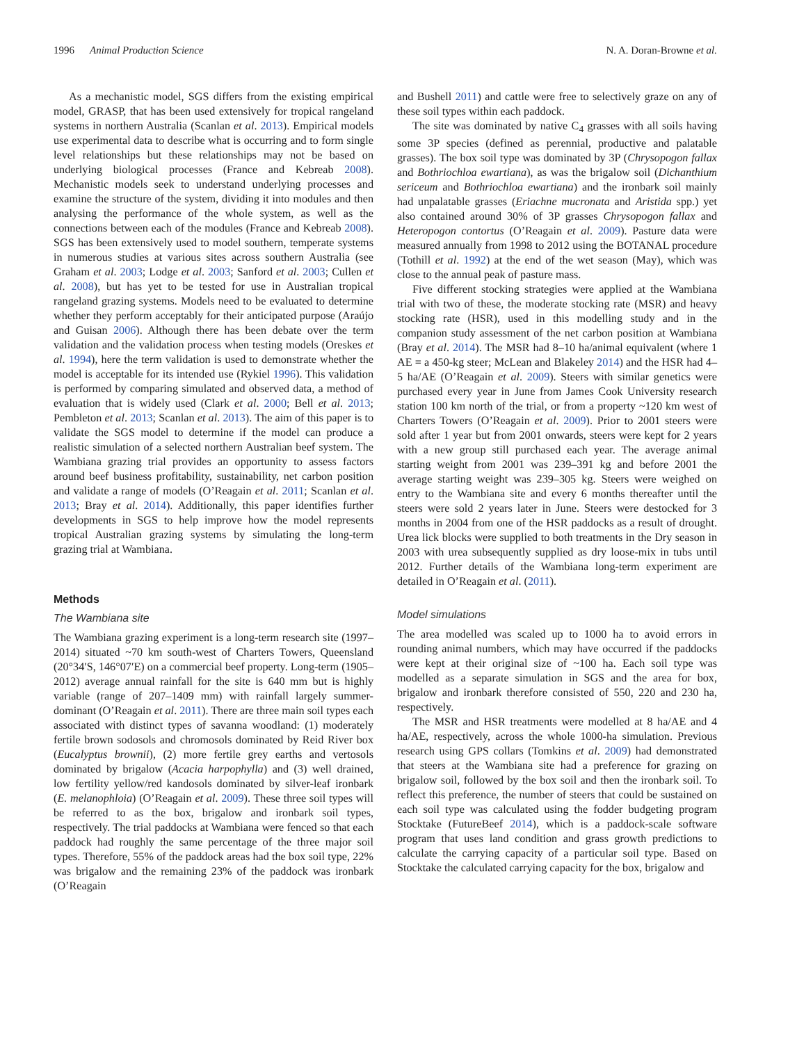1996 Animal Production Science N. A. Doran-Browne et al.
As a mechanistic model, SGS differs from the existing empirical model, GRASP, that has been used extensively for tropical rangeland systems in northern Australia (Scanlan et al. 2013). Empirical models use experimental data to describe what is occurring and to form single level relationships but these relationships may not be based on underlying biological processes (France and Kebreab 2008). Mechanistic models seek to understand underlying processes and examine the structure of the system, dividing it into modules and then analysing the performance of the whole system, as well as the connections between each of the modules (France and Kebreab 2008). SGS has been extensively used to model southern, temperate systems in numerous studies at various sites across southern Australia (see Graham et al. 2003; Lodge et al. 2003; Sanford et al. 2003; Cullen et al. 2008), but has yet to be tested for use in Australian tropical rangeland grazing systems. Models need to be evaluated to determine whether they perform acceptably for their anticipated purpose (Araújo and Guisan 2006). Although there has been debate over the term validation and the validation process when testing models (Oreskes et al. 1994), here the term validation is used to demonstrate whether the model is acceptable for its intended use (Rykiel 1996). This validation is performed by comparing simulated and observed data, a method of evaluation that is widely used (Clark et al. 2000; Bell et al. 2013; Pembleton et al. 2013; Scanlan et al. 2013). The aim of this paper is to validate the SGS model to determine if the model can produce a realistic simulation of a selected northern Australian beef system. The Wambiana grazing trial provides an opportunity to assess factors around beef business profitability, sustainability, net carbon position and validate a range of models (O’Reagain et al. 2011; Scanlan et al. 2013; Bray et al. 2014). Additionally, this paper identifies further developments in SGS to help improve how the model represents tropical Australian grazing systems by simulating the long-term grazing trial at Wambiana.
Methods
The Wambiana site
The Wambiana grazing experiment is a long-term research site (1997–2014) situated ~70 km south-west of Charters Towers, Queensland (20°34′S, 146°07′E) on a commercial beef property. Long-term (1905–2012) average annual rainfall for the site is 640 mm but is highly variable (range of 207–1409 mm) with rainfall largely summer-dominant (O’Reagain et al. 2011). There are three main soil types each associated with distinct types of savanna woodland: (1) moderately fertile brown sodosols and chromosols dominated by Reid River box (Eucalyptus brownii), (2) more fertile grey earths and vertosols dominated by brigalow (Acacia harpophylla) and (3) well drained, low fertility yellow/red kandosols dominated by silver-leaf ironbark (E. melanophloia) (O’Reagain et al. 2009). These three soil types will be referred to as the box, brigalow and ironbark soil types, respectively. The trial paddocks at Wambiana were fenced so that each paddock had roughly the same percentage of the three major soil types. Therefore, 55% of the paddock areas had the box soil type, 22% was brigalow and the remaining 23% of the paddock was ironbark (O’Reagain
and Bushell 2011) and cattle were free to selectively graze on any of these soil types within each paddock.
The site was dominated by native C<sub>4</sub> grasses with all soils having some 3P species (defined as perennial, productive and palatable grasses). The box soil type was dominated by 3P (Chrysopogon fallax and Bothriochloa ewartiana), as was the brigalow soil (Dichanthium sericeum and Bothriochloa ewartiana) and the ironbark soil mainly had unpalatable grasses (Eriachne mucronata and Aristida spp.) yet also contained around 30% of 3P grasses Chrysopogon fallax and Heteropogon contortus (O’Reagain et al. 2009). Pasture data were measured annually from 1998 to 2012 using the BOTANAL procedure (Tothill et al. 1992) at the end of the wet season (May), which was close to the annual peak of pasture mass.
Five different stocking strategies were applied at the Wambiana trial with two of these, the moderate stocking rate (MSR) and heavy stocking rate (HSR), used in this modelling study and in the companion study assessment of the net carbon position at Wambiana (Bray et al. 2014). The MSR had 8–10 ha/animal equivalent (where 1 AE = a 450-kg steer; McLean and Blakeley 2014) and the HSR had 4–5 ha/AE (O’Reagain et al. 2009). Steers with similar genetics were purchased every year in June from James Cook University research station 100 km north of the trial, or from a property ~120 km west of Charters Towers (O’Reagain et al. 2009). Prior to 2001 steers were sold after 1 year but from 2001 onwards, steers were kept for 2 years with a new group still purchased each year. The average animal starting weight from 2001 was 239–391 kg and before 2001 the average starting weight was 239–305 kg. Steers were weighed on entry to the Wambiana site and every 6 months thereafter until the steers were sold 2 years later in June. Steers were destocked for 3 months in 2004 from one of the HSR paddocks as a result of drought. Urea lick blocks were supplied to both treatments in the Dry season in 2003 with urea subsequently supplied as dry loose-mix in tubs until 2012. Further details of the Wambiana long-term experiment are detailed in O’Reagain et al. (2011).
Model simulations
The area modelled was scaled up to 1000 ha to avoid errors in rounding animal numbers, which may have occurred if the paddocks were kept at their original size of ~100 ha. Each soil type was modelled as a separate simulation in SGS and the area for box, brigalow and ironbark therefore consisted of 550, 220 and 230 ha, respectively.
The MSR and HSR treatments were modelled at 8 ha/AE and 4 ha/AE, respectively, across the whole 1000-ha simulation. Previous research using GPS collars (Tomkins et al. 2009) had demonstrated that steers at the Wambiana site had a preference for grazing on brigalow soil, followed by the box soil and then the ironbark soil. To reflect this preference, the number of steers that could be sustained on each soil type was calculated using the fodder budgeting program Stocktake (FutureBeef 2014), which is a paddock-scale software program that uses land condition and grass growth predictions to calculate the carrying capacity of a particular soil type. Based on Stocktake the calculated carrying capacity for the box, brigalow and